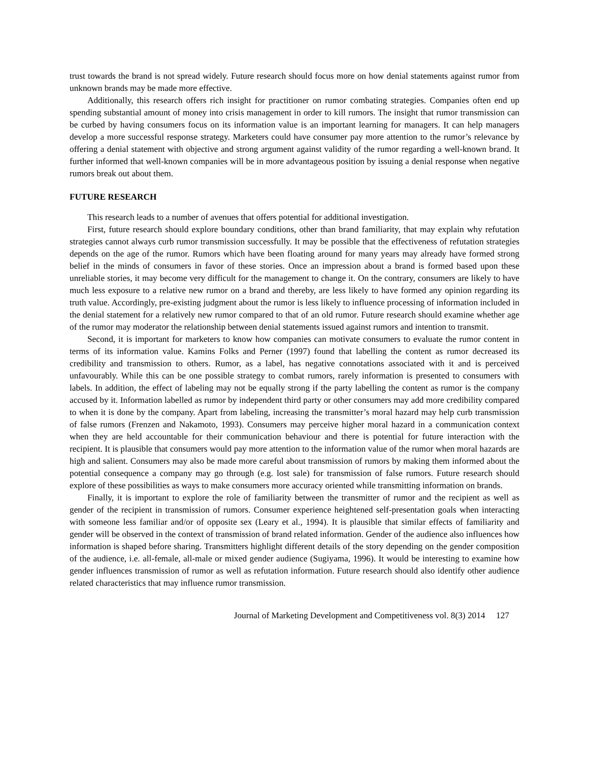trust towards the brand is not spread widely. Future research should focus more on how denial statements against rumor from unknown brands may be made more effective.
Additionally, this research offers rich insight for practitioner on rumor combating strategies. Companies often end up spending substantial amount of money into crisis management in order to kill rumors. The insight that rumor transmission can be curbed by having consumers focus on its information value is an important learning for managers. It can help managers develop a more successful response strategy. Marketers could have consumer pay more attention to the rumor’s relevance by offering a denial statement with objective and strong argument against validity of the rumor regarding a well-known brand. It further informed that well-known companies will be in more advantageous position by issuing a denial response when negative rumors break out about them.
FUTURE RESEARCH
This research leads to a number of avenues that offers potential for additional investigation.
First, future research should explore boundary conditions, other than brand familiarity, that may explain why refutation strategies cannot always curb rumor transmission successfully. It may be possible that the effectiveness of refutation strategies depends on the age of the rumor. Rumors which have been floating around for many years may already have formed strong belief in the minds of consumers in favor of these stories. Once an impression about a brand is formed based upon these unreliable stories, it may become very difficult for the management to change it. On the contrary, consumers are likely to have much less exposure to a relative new rumor on a brand and thereby, are less likely to have formed any opinion regarding its truth value. Accordingly, pre-existing judgment about the rumor is less likely to influence processing of information included in the denial statement for a relatively new rumor compared to that of an old rumor. Future research should examine whether age of the rumor may moderator the relationship between denial statements issued against rumors and intention to transmit.
Second, it is important for marketers to know how companies can motivate consumers to evaluate the rumor content in terms of its information value. Kamins Folks and Perner (1997) found that labelling the content as rumor decreased its credibility and transmission to others. Rumor, as a label, has negative connotations associated with it and is perceived unfavourably. While this can be one possible strategy to combat rumors, rarely information is presented to consumers with labels. In addition, the effect of labeling may not be equally strong if the party labelling the content as rumor is the company accused by it. Information labelled as rumor by independent third party or other consumers may add more credibility compared to when it is done by the company. Apart from labeling, increasing the transmitter’s moral hazard may help curb transmission of false rumors (Frenzen and Nakamoto, 1993). Consumers may perceive higher moral hazard in a communication context when they are held accountable for their communication behaviour and there is potential for future interaction with the recipient. It is plausible that consumers would pay more attention to the information value of the rumor when moral hazards are high and salient. Consumers may also be made more careful about transmission of rumors by making them informed about the potential consequence a company may go through (e.g. lost sale) for transmission of false rumors. Future research should explore of these possibilities as ways to make consumers more accuracy oriented while transmitting information on brands.
Finally, it is important to explore the role of familiarity between the transmitter of rumor and the recipient as well as gender of the recipient in transmission of rumors. Consumer experience heightened self-presentation goals when interacting with someone less familiar and/or of opposite sex (Leary et al., 1994). It is plausible that similar effects of familiarity and gender will be observed in the context of transmission of brand related information. Gender of the audience also influences how information is shaped before sharing. Transmitters highlight different details of the story depending on the gender composition of the audience, i.e. all-female, all-male or mixed gender audience (Sugiyama, 1996). It would be interesting to examine how gender influences transmission of rumor as well as refutation information. Future research should also identify other audience related characteristics that may influence rumor transmission.
Journal of Marketing Development and Competitiveness vol. 8(3) 2014 127